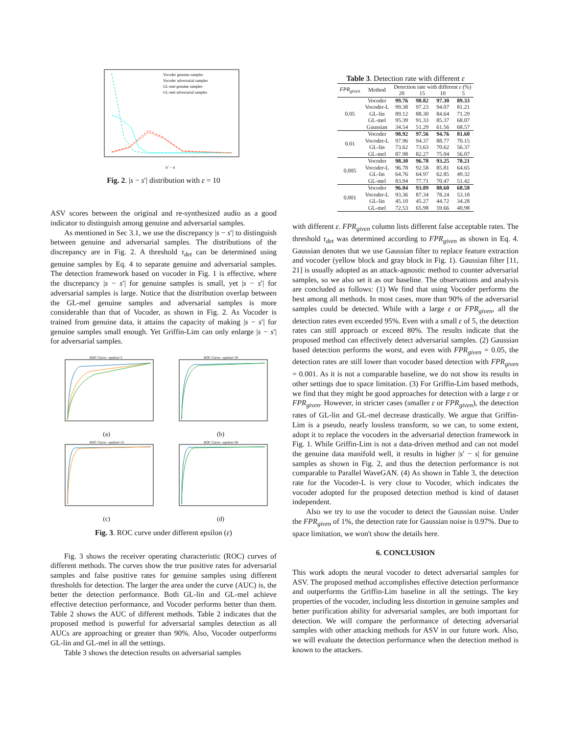Vocoder genuine samples
Vocoder adversarial samples
GL-mel genuine samples
GL-mel adversarial samples
|s′ − s|
Fig. 2. |s − s′| distribution with ε = 10
ASV scores between the original and re-synthesized audio as a good indicator to distinguish among genuine and adversarial samples.
As mentioned in Sec 3.1, we use the discrepancy |s − s′| to distinguish between genuine and adversarial samples. The distributions of the discrepancy are in Fig. 2. A threshold τ<sub>det</sub> can be determined using genuine samples by Eq. 4 to separate genuine and adversarial samples. The detection framework based on vocoder in Fig. 1 is effective, where the discrepancy |s − s′| for genuine samples is small, yet |s − s′| for adversarial samples is large. Notice that the distribution overlap between the GL-mel genuine samples and adversarial samples is more considerable than that of Vocoder, as shown in Fig. 2. As Vocoder is trained from genuine data, it attains the capacity of making |s − s′| for genuine samples small enough. Yet Griffin-Lim can only enlarge |s − s′| for adversarial samples.
ROC Curve - epsilon=5
(a)
ROC Curve - epsilon=10
(b)
ROC Curve - epsilon=15
(c)
ROC Curve - epsilon=20
(d)
Fig. 3. ROC curve under different epsilon (ε)
Fig. 3 shows the receiver operating characteristic (ROC) curves of different methods. The curves show the true positive rates for adversarial samples and false positive rates for genuine samples using different thresholds for detection. The larger the area under the curve (AUC) is, the better the detection performance. Both GL-lin and GL-mel achieve effective detection performance, and Vocoder performs better than them. Table 2 shows the AUC of different methods. Table 2 indicates that the proposed method is powerful for adversarial samples detection as all AUCs are approaching or greater than 90%. Also, Vocoder outperforms GL-lin and GL-mel in all the settings.
Table 3 shows the detection results on adversarial samples
Table 3. Detection rate with different ε
| FPR<sub>given</sub> | Method | Detection rate with different ε (%) | | | |
| --- | --- | --- | --- | --- | --- |
| | | 20 | 15 | 10 | 5 |
| 0.05 | Vocoder | 99.76 | 98.82 | 97.30 | 89.33 |
| | Vocoder-L | 99.38 | 97.23 | 94.07 | 81.21 |
| | GL-lin | 89.12 | 88.30 | 84.64 | 71.29 |
| | GL-mel | 95.39 | 91.33 | 85.37 | 68.07 |
| | Gaussian | 34.54 | 51.29 | 61.56 | 68.57 |
| 0.01 | Vocoder | 98.92 | 97.56 | 94.76 | 81.60 |
| | Vocoder-L | 97.96 | 94.37 | 88.77 | 70.15 |
| | GL-lin | 73.62 | 73.63 | 70.62 | 56.37 |
| | GL-mel | 87.98 | 82.27 | 75.04 | 56.07 |
| 0.005 | Vocoder | 98.30 | 96.78 | 93.25 | 78.21 |
| | Vocoder-L | 96.78 | 92.58 | 85.81 | 64.65 |
| | GL-lin | 64.76 | 64.97 | 62.85 | 49.32 |
| | GL-mel | 83.94 | 77.71 | 70.47 | 51.42 |
| 0.001 | Vocoder | 96.04 | 93.89 | 88.60 | 68.58 |
| | Vocoder-L | 93.36 | 87.34 | 78.24 | 53.18 |
| | GL-lin | 45.10 | 45.27 | 44.72 | 34.28 |
| | GL-mel | 72.53 | 65.98 | 59.66 | 40.98 |
with different ε. FPR<sub>given</sub> column lists different false acceptable rates. The threshold τ<sub>det</sub> was determined according to FPR<sub>given</sub> as shown in Eq. 4. Gaussian denotes that we use Gaussian filter to replace feature extraction and vocoder (yellow block and gray block in Fig. 1). Gaussian filter [11, 21] is usually adopted as an attack-agnostic method to counter adversarial samples, so we also set it as our baseline. The observations and analysis are concluded as follows: (1) We find that using Vocoder performs the best among all methods. In most cases, more than 90% of the adversarial samples could be detected. While with a large ε or FPR<sub>given</sub>, all the detection rates even exceeded 95%. Even with a small ε of 5, the detection rates can still approach or exceed 80%. The results indicate that the proposed method can effectively detect adversarial samples. (2) Gaussian based detection performs the worst, and even with FPR<sub>given</sub> = 0.05, the detection rates are still lower than vocoder based detection with FPR<sub>given</sub> = 0.001. As it is not a comparable baseline, we do not show its results in other settings due to space limitation. (3) For Griffin-Lim based methods, we find that they might be good approaches for detection with a large ε or FPR<sub>given</sub>. However, in stricter cases (smaller ε or FPR<sub>given</sub>), the detection rates of GL-lin and GL-mel decrease drastically. We argue that Griffin-Lim is a pseudo, nearly lossless transform, so we can, to some extent, adopt it to replace the vocoders in the adversarial detection framework in Fig. 1. While Griffin-Lim is not a data-driven method and can not model the genuine data manifold well, it results in higher |s′ − s| for genuine samples as shown in Fig. 2, and thus the detection performance is not comparable to Parallel WaveGAN. (4) As shown in Table 3, the detection rate for the Vocoder-L is very close to Vocoder, which indicates the vocoder adopted for the proposed detection method is kind of dataset independent.
Also we try to use the vocoder to detect the Gaussian noise. Under the FPR<sub>given</sub> of 1%, the detection rate for Gaussian noise is 0.97%. Due to space limitation, we won't show the details here.
6. CONCLUSION
This work adopts the neural vocoder to detect adversarial samples for ASV. The proposed method accomplishes effective detection performance and outperforms the Griffin-Lim baseline in all the settings. The key properties of the vocoder, including less distortion in genuine samples and better purification ability for adversarial samples, are both important for detection. We will compare the performance of detecting adversarial samples with other attacking methods for ASV in our future work. Also, we will evaluate the detection performance when the detection method is known to the attackers.